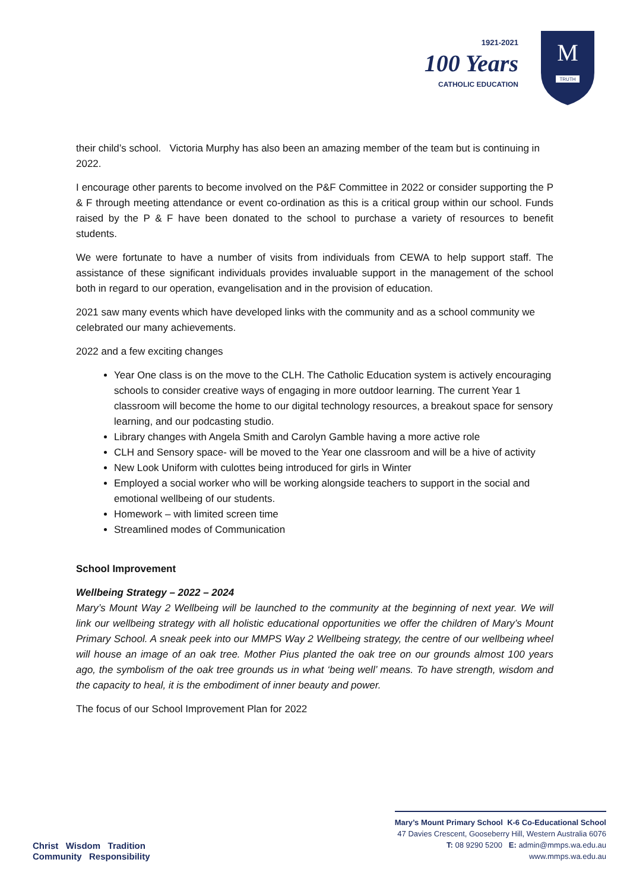1921-2021
100 Years
CATHOLIC EDUCATION
TRUTH
M
their child’s school. Victoria Murphy has also been an amazing member of the team but is continuing in 2022.
I encourage other parents to become involved on the P&F Committee in 2022 or consider supporting the P & F through meeting attendance or event co-ordination as this is a critical group within our school. Funds raised by the P & F have been donated to the school to purchase a variety of resources to benefit students.
We were fortunate to have a number of visits from individuals from CEWA to help support staff. The assistance of these significant individuals provides invaluable support in the management of the school both in regard to our operation, evangelisation and in the provision of education.
2021 saw many events which have developed links with the community and as a school community we celebrated our many achievements.
2022 and a few exciting changes
Year One class is on the move to the CLH. The Catholic Education system is actively encouraging schools to consider creative ways of engaging in more outdoor learning. The current Year 1 classroom will become the home to our digital technology resources, a breakout space for sensory learning, and our podcasting studio.
Library changes with Angela Smith and Carolyn Gamble having a more active role
CLH and Sensory space- will be moved to the Year one classroom and will be a hive of activity
New Look Uniform with culottes being introduced for girls in Winter
Employed a social worker who will be working alongside teachers to support in the social and emotional wellbeing of our students.
Homework – with limited screen time
Streamlined modes of Communication
School Improvement
Wellbeing Strategy – 2022 – 2024
Mary’s Mount Way 2 Wellbeing will be launched to the community at the beginning of next year. We will link our wellbeing strategy with all holistic educational opportunities we offer the children of Mary’s Mount Primary School. A sneak peek into our MMPS Way 2 Wellbeing strategy, the centre of our wellbeing wheel will house an image of an oak tree. Mother Pius planted the oak tree on our grounds almost 100 years ago, the symbolism of the oak tree grounds us in what ‘being well’ means. To have strength, wisdom and the capacity to heal, it is the embodiment of inner beauty and power.
The focus of our School Improvement Plan for 2022
Christ Wisdom Tradition
Community Responsibility
Mary’s Mount Primary School K-6 Co-Educational School
47 Davies Crescent, Gooseberry Hill, Western Australia 6076
T: 08 9290 5200 E: admin@mmps.wa.edu.au
www.mmps.wa.edu.au